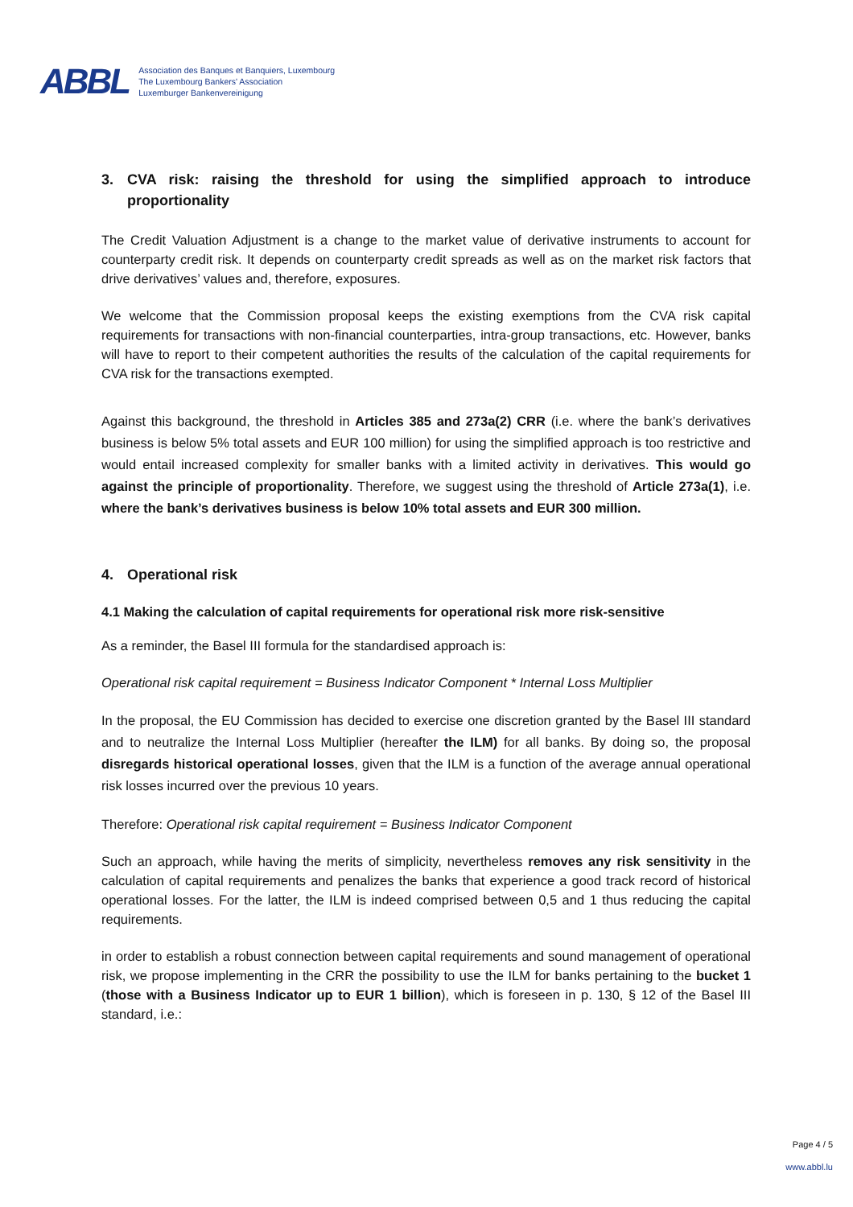ABBL
Association des Banques et Banquiers, Luxembourg
The Luxembourg Bankers' Association
Luxemburger Bankenvereinigung
3. CVA risk: raising the threshold for using the simplified approach to introduce proportionality
The Credit Valuation Adjustment is a change to the market value of derivative instruments to account for counterparty credit risk. It depends on counterparty credit spreads as well as on the market risk factors that drive derivatives’ values and, therefore, exposures.
We welcome that the Commission proposal keeps the existing exemptions from the CVA risk capital requirements for transactions with non-financial counterparties, intra-group transactions, etc. However, banks will have to report to their competent authorities the results of the calculation of the capital requirements for CVA risk for the transactions exempted.
Against this background, the threshold in Articles 385 and 273a(2) CRR (i.e. where the bank’s derivatives business is below 5% total assets and EUR 100 million) for using the simplified approach is too restrictive and would entail increased complexity for smaller banks with a limited activity in derivatives. This would go against the principle of proportionality. Therefore, we suggest using the threshold of Article 273a(1), i.e. where the bank’s derivatives business is below 10% total assets and EUR 300 million.
4. Operational risk
4.1 Making the calculation of capital requirements for operational risk more risk-sensitive
As a reminder, the Basel III formula for the standardised approach is:
Operational risk capital requirement = Business Indicator Component * Internal Loss Multiplier
In the proposal, the EU Commission has decided to exercise one discretion granted by the Basel III standard and to neutralize the Internal Loss Multiplier (hereafter the ILM) for all banks. By doing so, the proposal disregards historical operational losses, given that the ILM is a function of the average annual operational risk losses incurred over the previous 10 years.
Therefore: Operational risk capital requirement = Business Indicator Component
Such an approach, while having the merits of simplicity, nevertheless removes any risk sensitivity in the calculation of capital requirements and penalizes the banks that experience a good track record of historical operational losses. For the latter, the ILM is indeed comprised between 0,5 and 1 thus reducing the capital requirements.
in order to establish a robust connection between capital requirements and sound management of operational risk, we propose implementing in the CRR the possibility to use the ILM for banks pertaining to the bucket 1 (those with a Business Indicator up to EUR 1 billion), which is foreseen in p. 130, § 12 of the Basel III standard, i.e.:
Page 4 / 5
www.abbl.lu